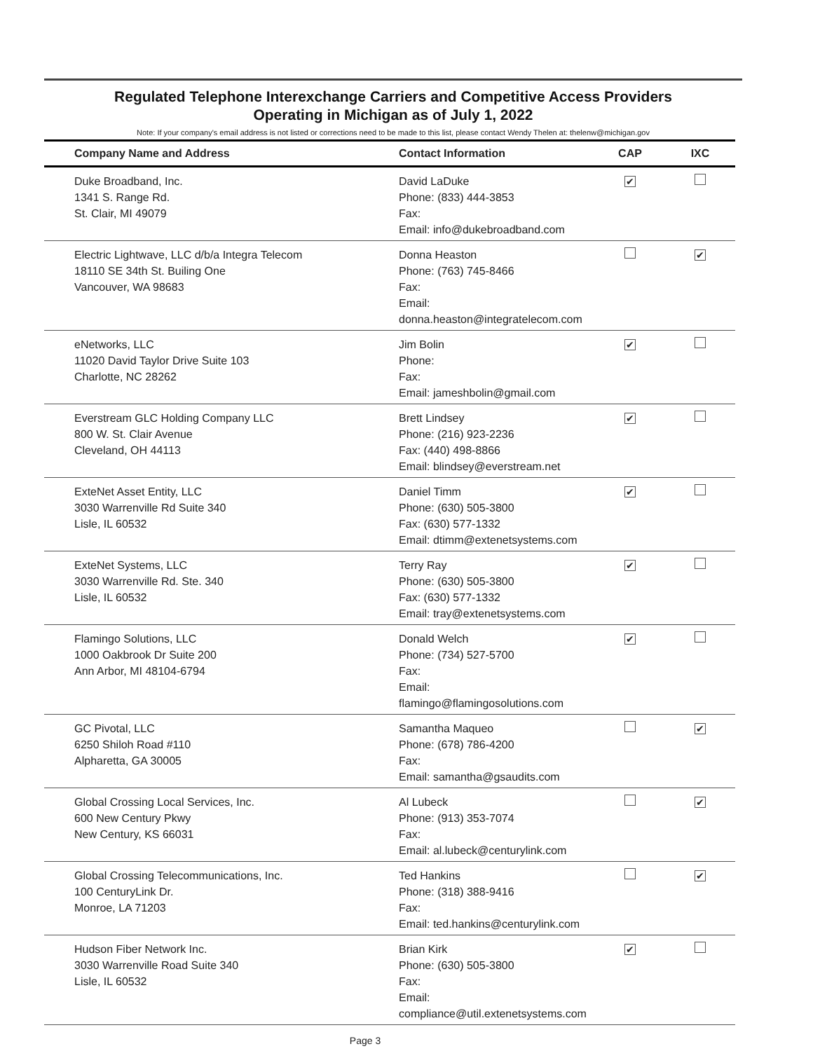Regulated Telephone Interexchange Carriers and Competitive Access Providers
Operating in Michigan as of July 1, 2022
Note: If your company's email address is not listed or corrections need to be made to this list, please contact Wendy Thelen at: thelenw@michigan.gov
| Company Name and Address | Contact Information | CAP | IXC |
| --- | --- | --- | --- |
| Duke Broadband, Inc. 1341 S. Range Rd. St. Clair, MI 49079 | David LaDuke Phone: (833) 444-3853 Fax: Email: info@dukebroadband.com | ✔ | |
| Electric Lightwave, LLC d/b/a Integra Telecom 18110 SE 34th St. Builing One Vancouver, WA 98683 | Donna Heaston Phone: (763) 745-8466 Fax: Email: donna.heaston@integratelecom.com | | ✔ |
| eNetworks, LLC 11020 David Taylor Drive Suite 103 Charlotte, NC 28262 | Jim Bolin Phone: Fax: Email: jameshbolin@gmail.com | ✔ | |
| Everstream GLC Holding Company LLC 800 W. St. Clair Avenue Cleveland, OH 44113 | Brett Lindsey Phone: (216) 923-2236 Fax: (440) 498-8866 Email: blindsey@everstream.net | ✔ | |
| ExteNet Asset Entity, LLC 3030 Warrenville Rd Suite 340 Lisle, IL 60532 | Daniel Timm Phone: (630) 505-3800 Fax: (630) 577-1332 Email: dtimm@extenetsystems.com | ✔ | |
| ExteNet Systems, LLC 3030 Warrenville Rd. Ste. 340 Lisle, IL 60532 | Terry Ray Phone: (630) 505-3800 Fax: (630) 577-1332 Email: tray@extenetsystems.com | ✔ | |
| Flamingo Solutions, LLC 1000 Oakbrook Dr Suite 200 Ann Arbor, MI 48104-6794 | Donald Welch Phone: (734) 527-5700 Fax: Email: flamingo@flamingosolutions.com | ✔ | |
| GC Pivotal, LLC 6250 Shiloh Road #110 Alpharetta, GA 30005 | Samantha Maqueo Phone: (678) 786-4200 Fax: Email: samantha@gsaudits.com | | ✔ |
| Global Crossing Local Services, Inc. 600 New Century Pkwy New Century, KS 66031 | Al Lubeck Phone: (913) 353-7074 Fax: Email: al.lubeck@centurylink.com | | ✔ |
| Global Crossing Telecommunications, Inc. 100 CenturyLink Dr. Monroe, LA 71203 | Ted Hankins Phone: (318) 388-9416 Fax: Email: ted.hankins@centurylink.com | | ✔ |
| Hudson Fiber Network Inc. 3030 Warrenville Road Suite 340 Lisle, IL 60532 | Brian Kirk Phone: (630) 505-3800 Fax: Email: compliance@util.extenetsystems.com | ✔ | |
Page 3